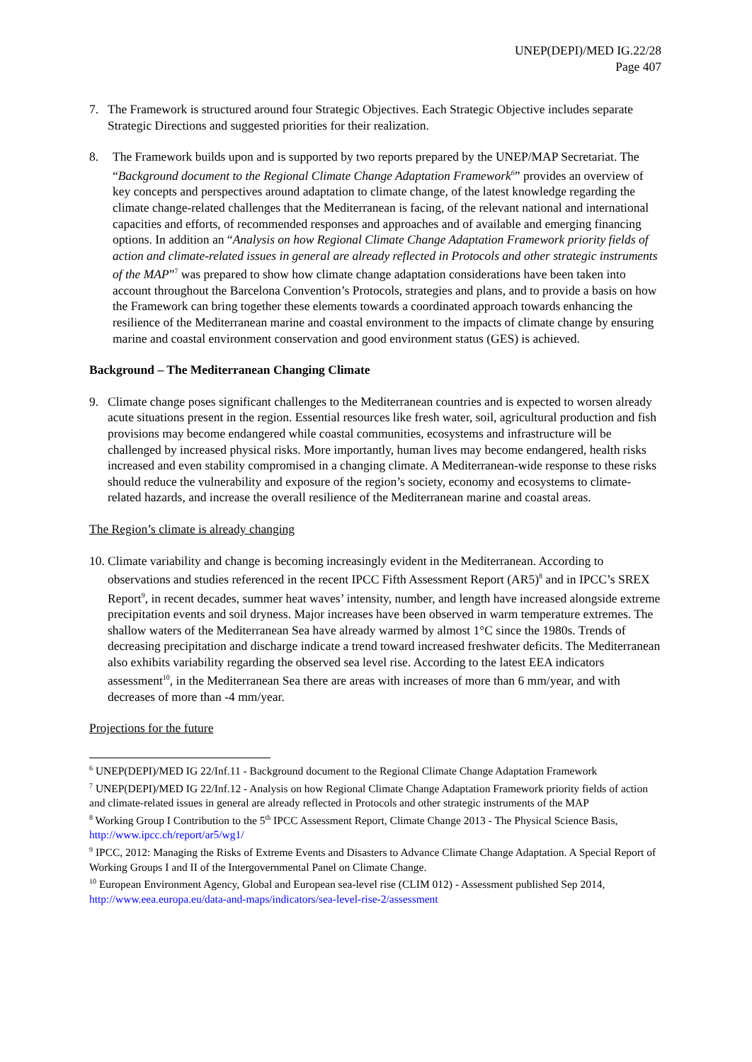UNEP(DEPI)/MED IG.22/28
Page 407
7. The Framework is structured around four Strategic Objectives. Each Strategic Objective includes separate Strategic Directions and suggested priorities for their realization.
8. The Framework builds upon and is supported by two reports prepared by the UNEP/MAP Secretariat. The “Background document to the Regional Climate Change Adaptation Framework<sup>6</sup>” provides an overview of key concepts and perspectives around adaptation to climate change, of the latest knowledge regarding the climate change-related challenges that the Mediterranean is facing, of the relevant national and international capacities and efforts, of recommended responses and approaches and of available and emerging financing options. In addition an “Analysis on how Regional Climate Change Adaptation Framework priority fields of action and climate-related issues in general are already reflected in Protocols and other strategic instruments of the MAP”<sup>7</sup> was prepared to show how climate change adaptation considerations have been taken into account throughout the Barcelona Convention’s Protocols, strategies and plans, and to provide a basis on how the Framework can bring together these elements towards a coordinated approach towards enhancing the resilience of the Mediterranean marine and coastal environment to the impacts of climate change by ensuring marine and coastal environment conservation and good environment status (GES) is achieved.
Background – The Mediterranean Changing Climate
9. Climate change poses significant challenges to the Mediterranean countries and is expected to worsen already acute situations present in the region. Essential resources like fresh water, soil, agricultural production and fish provisions may become endangered while coastal communities, ecosystems and infrastructure will be challenged by increased physical risks. More importantly, human lives may become endangered, health risks increased and even stability compromised in a changing climate. A Mediterranean-wide response to these risks should reduce the vulnerability and exposure of the region’s society, economy and ecosystems to climate-related hazards, and increase the overall resilience of the Mediterranean marine and coastal areas.
The Region’s climate is already changing
10.
Climate variability and change is becoming increasingly evident in the Mediterranean. According to observations and studies referenced in the recent IPCC Fifth Assessment Report (AR5)<sup>8</sup> and in IPCC’s SREX Report<sup>9</sup>, in recent decades, summer heat waves’ intensity, number, and length have increased alongside extreme precipitation events and soil dryness. Major increases have been observed in warm temperature extremes. The shallow waters of the Mediterranean Sea have already warmed by almost 1°C since the 1980s. Trends of decreasing precipitation and discharge indicate a trend toward increased freshwater deficits. The Mediterranean also exhibits variability regarding the observed sea level rise. According to the latest EEA indicators assessment<sup>10</sup>, in the Mediterranean Sea there are areas with increases of more than 6 mm/year, and with decreases of more than -4 mm/year.
Projections for the future
<sup>6</sup> UNEP(DEPI)/MED IG 22/Inf.11 - Background document to the Regional Climate Change Adaptation Framework
<sup>7</sup> UNEP(DEPI)/MED IG 22/Inf.12 - Analysis on how Regional Climate Change Adaptation Framework priority fields of action and climate-related issues in general are already reflected in Protocols and other strategic instruments of the MAP
<sup>8</sup> Working Group I Contribution to the 5<sup>th</sup> IPCC Assessment Report, Climate Change 2013 - The Physical Science Basis, http://www.ipcc.ch/report/ar5/wg1/
<sup>9</sup> IPCC, 2012: Managing the Risks of Extreme Events and Disasters to Advance Climate Change Adaptation. A Special Report of Working Groups I and II of the Intergovernmental Panel on Climate Change.
<sup>10</sup> European Environment Agency, Global and European sea-level rise (CLIM 012) - Assessment published Sep 2014, http://www.eea.europa.eu/data-and-maps/indicators/sea-level-rise-2/assessment